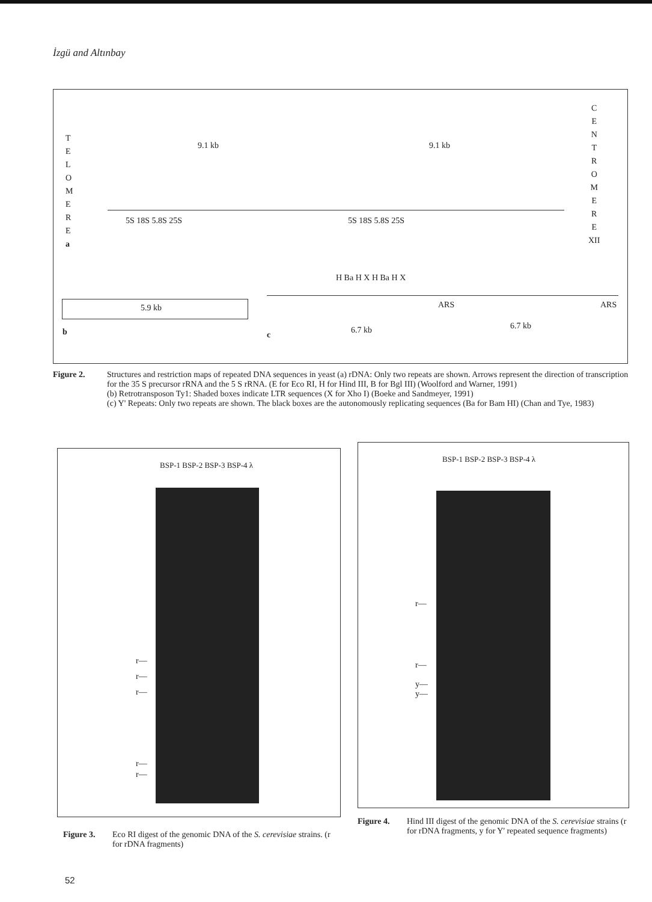İzgü and Altınbay
T
E
L
O
M
E
R
E
a
C
E
N
T
R
O
M
E
R
E
XII
9.1 kb 9.1 kb
5S 18S 5.8S 25S 5S 18S 5.8S 25S
5.9 kb
b
H Ba H X H Ba H X
ARS ARS
6.7 kb 6.7 kb
c
Figure 2. Structures and restriction maps of repeated DNA sequences in yeast (a) rDNA: Only two repeats are shown. Arrows represent the direction of transcription for the 35 S precursor rRNA and the 5 S rRNA. (E for Eco RI, H for Hind III, B for Bgl III) (Woolford and Warner, 1991)
(b) Retrotransposon Ty1: Shaded boxes indicate LTR sequences (X for Xho I) (Boeke and Sandmeyer, 1991)
(c) Y' Repeats: Only two repeats are shown. The black boxes are the autonomously replicating sequences (Ba for Bam HI) (Chan and Tye, 1983)
BSP-1 BSP-2 BSP-3 BSP-4 λ
r—
r—
r—
r—
r—
BSP-1 BSP-2 BSP-3 BSP-4 λ
r—
r—
y—
y—
Figure 3. Eco RI digest of the genomic DNA of the S. cerevisiae strains. (r for rDNA fragments)
Figure 4. Hind III digest of the genomic DNA of the S. cerevisiae strains (r for rDNA fragments, y for Y' repeated sequence fragments)
52